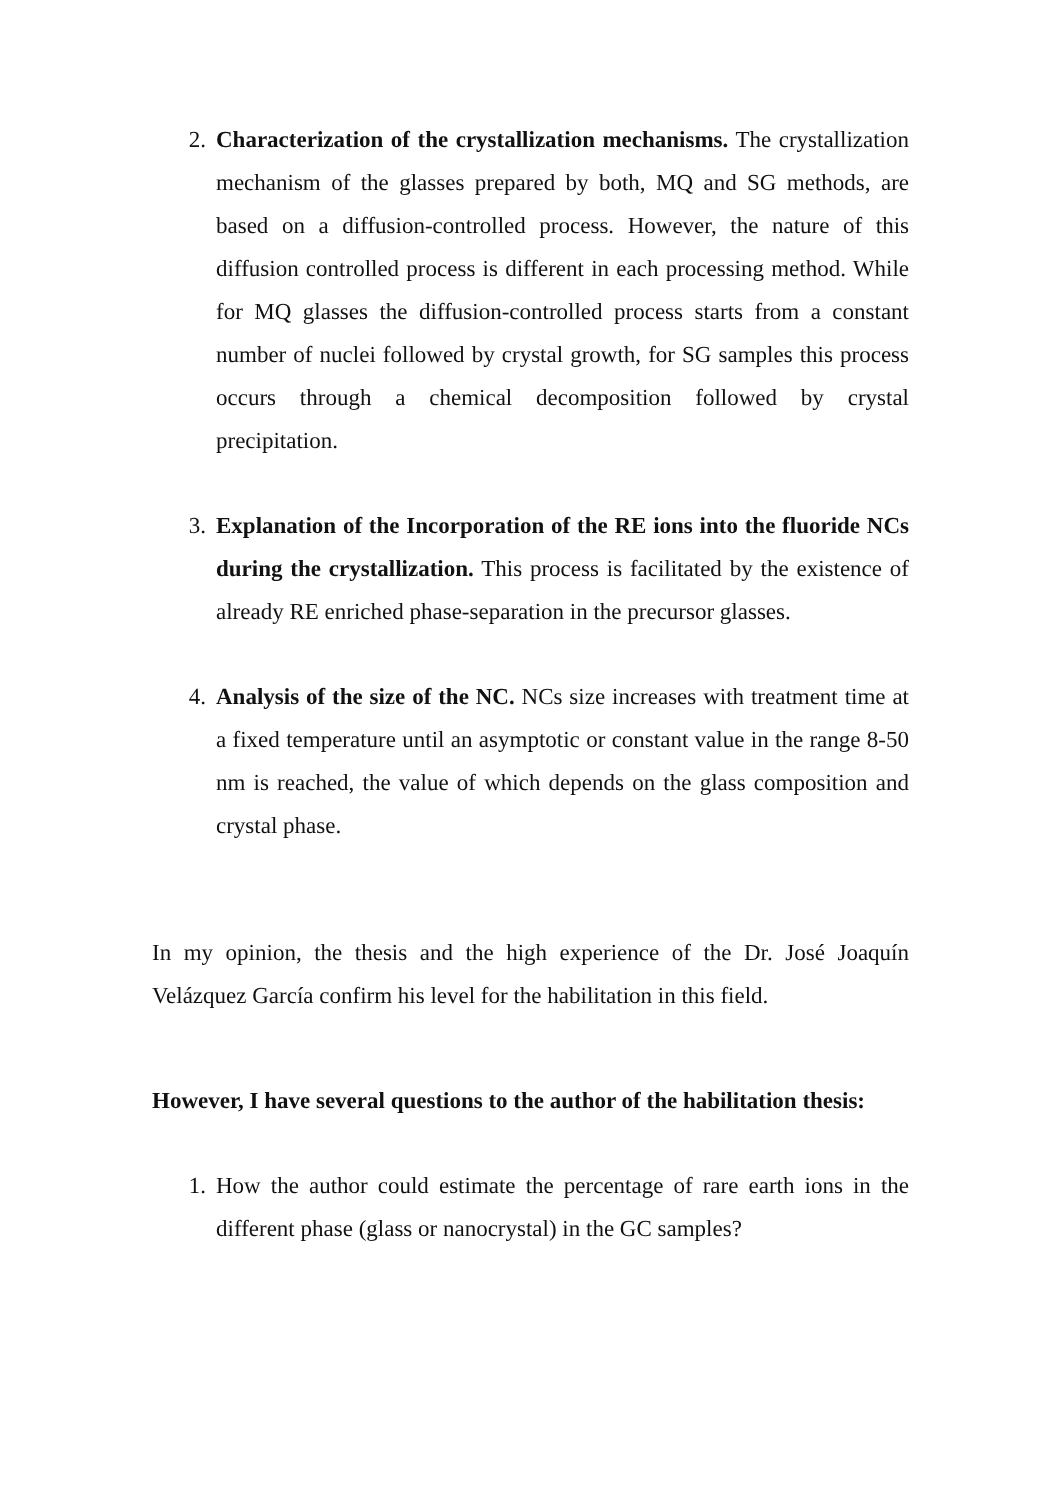2. Characterization of the crystallization mechanisms. The crystallization mechanism of the glasses prepared by both, MQ and SG methods, are based on a diffusion-controlled process. However, the nature of this diffusion controlled process is different in each processing method. While for MQ glasses the diffusion-controlled process starts from a constant number of nuclei followed by crystal growth, for SG samples this process occurs through a chemical decomposition followed by crystal precipitation.
3. Explanation of the Incorporation of the RE ions into the fluoride NCs during the crystallization. This process is facilitated by the existence of already RE enriched phase-separation in the precursor glasses.
4. Analysis of the size of the NC. NCs size increases with treatment time at a fixed temperature until an asymptotic or constant value in the range 8-50 nm is reached, the value of which depends on the glass composition and crystal phase.
In my opinion, the thesis and the high experience of the Dr. José Joaquín Velázquez García confirm his level for the habilitation in this field.
However, I have several questions to the author of the habilitation thesis:
1. How the author could estimate the percentage of rare earth ions in the different phase (glass or nanocrystal) in the GC samples?